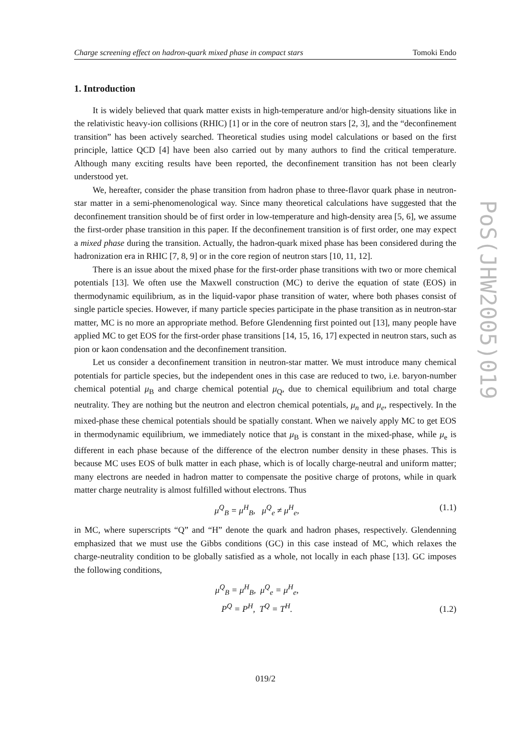Charge screening effect on hadron-quark mixed phase in compact stars Tomoki Endo
1. Introduction
It is widely believed that quark matter exists in high-temperature and/or high-density situations like in the relativistic heavy-ion collisions (RHIC) [1] or in the core of neutron stars [2, 3], and the “deconfinement transition” has been actively searched. Theoretical studies using model calculations or based on the first principle, lattice QCD [4] have been also carried out by many authors to find the critical temperature. Although many exciting results have been reported, the deconfinement transition has not been clearly understood yet.
We, hereafter, consider the phase transition from hadron phase to three-flavor quark phase in neutron-star matter in a semi-phenomenological way. Since many theoretical calculations have suggested that the deconfinement transition should be of first order in low-temperature and high-density area [5, 6], we assume the first-order phase transition in this paper. If the deconfinement transition is of first order, one may expect a mixed phase during the transition. Actually, the hadron-quark mixed phase has been considered during the hadronization era in RHIC [7, 8, 9] or in the core region of neutron stars [10, 11, 12].
There is an issue about the mixed phase for the first-order phase transitions with two or more chemical potentials [13]. We often use the Maxwell construction (MC) to derive the equation of state (EOS) in thermodynamic equilibrium, as in the liquid-vapor phase transition of water, where both phases consist of single particle species. However, if many particle species participate in the phase transition as in neutron-star matter, MC is no more an appropriate method. Before Glendenning first pointed out [13], many people have applied MC to get EOS for the first-order phase transitions [14, 15, 16, 17] expected in neutron stars, such as pion or kaon condensation and the deconfinement transition.
Let us consider a deconfinement transition in neutron-star matter. We must introduce many chemical potentials for particle species, but the independent ones in this case are reduced to two, i.e. baryon-number chemical potential μ<sub>B</sub> and charge chemical potential μ<sub>Q</sub>, due to chemical equilibrium and total charge neutrality. They are nothing but the neutron and electron chemical potentials, μ<sub>n</sub> and μ<sub>e</sub>, respectively. In the mixed-phase these chemical potentials should be spatially constant. When we naively apply MC to get EOS in thermodynamic equilibrium, we immediately notice that μ<sub>B</sub> is constant in the mixed-phase, while μ<sub>e</sub> is different in each phase because of the difference of the electron number density in these phases. This is because MC uses EOS of bulk matter in each phase, which is of locally charge-neutral and uniform matter; many electrons are needed in hadron matter to compensate the positive charge of protons, while in quark matter charge neutrality is almost fulfilled without electrons. Thus
μ<sup>Q</sup><sub>B</sub> = μ<sup>H</sup><sub>B</sub>, μ<sup>Q</sup><sub>e</sub> ≠ μ<sup>H</sup><sub>e</sub>, (1.1)
in MC, where superscripts “Q” and “H” denote the quark and hadron phases, respectively. Glendenning emphasized that we must use the Gibbs conditions (GC) in this case instead of MC, which relaxes the charge-neutrality condition to be globally satisfied as a whole, not locally in each phase [13]. GC imposes the following conditions,
μ<sup>Q</sup><sub>B</sub> = μ<sup>H</sup><sub>B</sub>, μ<sup>Q</sup><sub>e</sub> = μ<sup>H</sup><sub>e</sub>,
P<sup>Q</sup> = P<sup>H</sup>, T<sup>Q</sup> = T<sup>H</sup>. (1.2)
PoS(JHW2005)019
019/2